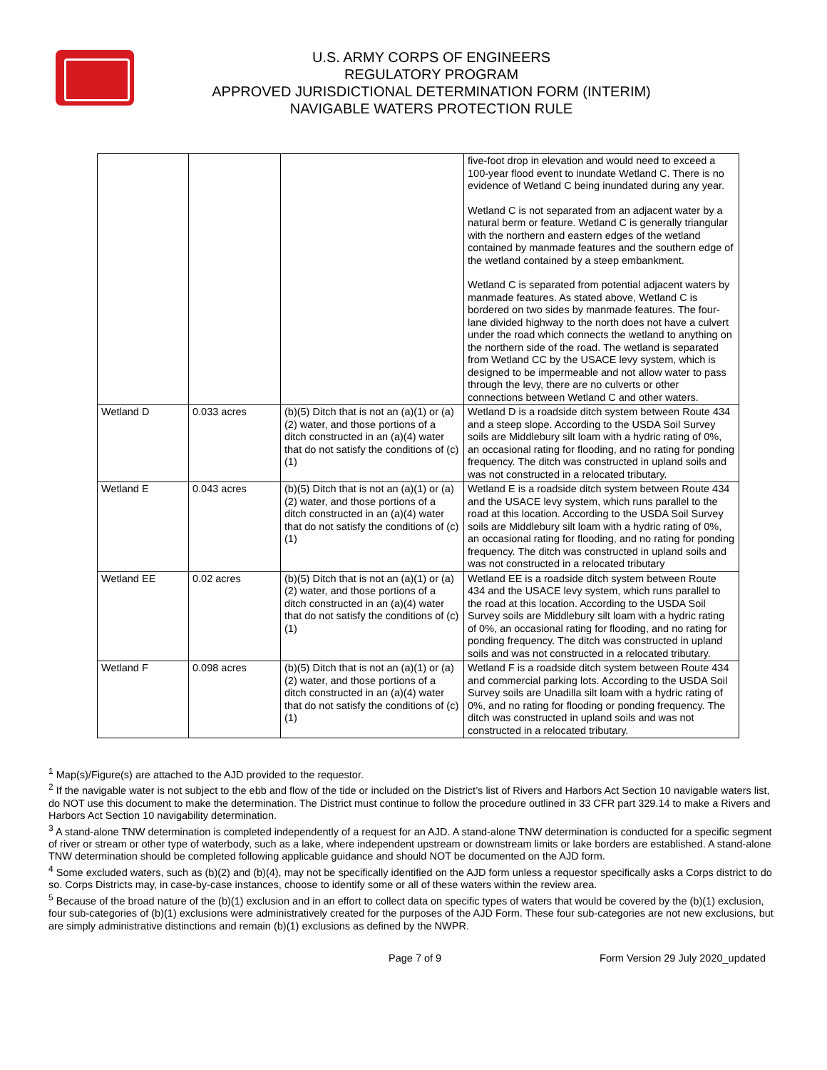U.S. ARMY CORPS OF ENGINEERS
REGULATORY PROGRAM
APPROVED JURISDICTIONAL DETERMINATION FORM (INTERIM)
NAVIGABLE WATERS PROTECTION RULE
| | | | five-foot drop in elevation and would need to exceed a 100-year flood event to inundate Wetland C. There is no evidence of Wetland C being inundated during any year. Wetland C is not separated from an adjacent water by a natural berm or feature. Wetland C is generally triangular with the northern and eastern edges of the wetland contained by manmade features and the southern edge of the wetland contained by a steep embankment. Wetland C is separated from potential adjacent waters by manmade features. As stated above, Wetland C is bordered on two sides by manmade features. The four-lane divided highway to the north does not have a culvert under the road which connects the wetland to anything on the northern side of the road. The wetland is separated from Wetland CC by the USACE levy system, which is designed to be impermeable and not allow water to pass through the levy, there are no culverts or other connections between Wetland C and other waters. |
| Wetland D | 0.033 acres | (b)(5) Ditch that is not an (a)(1) or (a)(2) water, and those portions of a ditch constructed in an (a)(4) water that do not satisfy the conditions of (c)(1) | Wetland D is a roadside ditch system between Route 434 and a steep slope. According to the USDA Soil Survey soils are Middlebury silt loam with a hydric rating of 0%, an occasional rating for flooding, and no rating for ponding frequency. The ditch was constructed in upland soils and was not constructed in a relocated tributary. |
| Wetland E | 0.043 acres | (b)(5) Ditch that is not an (a)(1) or (a)(2) water, and those portions of a ditch constructed in an (a)(4) water that do not satisfy the conditions of (c)(1) | Wetland E is a roadside ditch system between Route 434 and the USACE levy system, which runs parallel to the road at this location. According to the USDA Soil Survey soils are Middlebury silt loam with a hydric rating of 0%, an occasional rating for flooding, and no rating for ponding frequency. The ditch was constructed in upland soils and was not constructed in a relocated tributary |
| Wetland EE | 0.02 acres | (b)(5) Ditch that is not an (a)(1) or (a)(2) water, and those portions of a ditch constructed in an (a)(4) water that do not satisfy the conditions of (c)(1) | Wetland EE is a roadside ditch system between Route 434 and the USACE levy system, which runs parallel to the road at this location. According to the USDA Soil Survey soils are Middlebury silt loam with a hydric rating of 0%, an occasional rating for flooding, and no rating for ponding frequency. The ditch was constructed in upland soils and was not constructed in a relocated tributary. |
| Wetland F | 0.098 acres | (b)(5) Ditch that is not an (a)(1) or (a)(2) water, and those portions of a ditch constructed in an (a)(4) water that do not satisfy the conditions of (c)(1) | Wetland F is a roadside ditch system between Route 434 and commercial parking lots. According to the USDA Soil Survey soils are Unadilla silt loam with a hydric rating of 0%, and no rating for flooding or ponding frequency. The ditch was constructed in upland soils and was not constructed in a relocated tributary. |
<sup>1</sup> Map(s)/Figure(s) are attached to the AJD provided to the requestor.
<sup>2</sup> If the navigable water is not subject to the ebb and flow of the tide or included on the District’s list of Rivers and Harbors Act Section 10 navigable waters list, do NOT use this document to make the determination. The District must continue to follow the procedure outlined in 33 CFR part 329.14 to make a Rivers and Harbors Act Section 10 navigability determination.
<sup>3</sup> A stand-alone TNW determination is completed independently of a request for an AJD. A stand-alone TNW determination is conducted for a specific segment of river or stream or other type of waterbody, such as a lake, where independent upstream or downstream limits or lake borders are established. A stand-alone TNW determination should be completed following applicable guidance and should NOT be documented on the AJD form.
<sup>4</sup> Some excluded waters, such as (b)(2) and (b)(4), may not be specifically identified on the AJD form unless a requestor specifically asks a Corps district to do so. Corps Districts may, in case-by-case instances, choose to identify some or all of these waters within the review area.
<sup>5</sup> Because of the broad nature of the (b)(1) exclusion and in an effort to collect data on specific types of waters that would be covered by the (b)(1) exclusion, four sub-categories of (b)(1) exclusions were administratively created for the purposes of the AJD Form. These four sub-categories are not new exclusions, but are simply administrative distinctions and remain (b)(1) exclusions as defined by the NWPR.
Page 7 of 9 Form Version 29 July 2020_updated